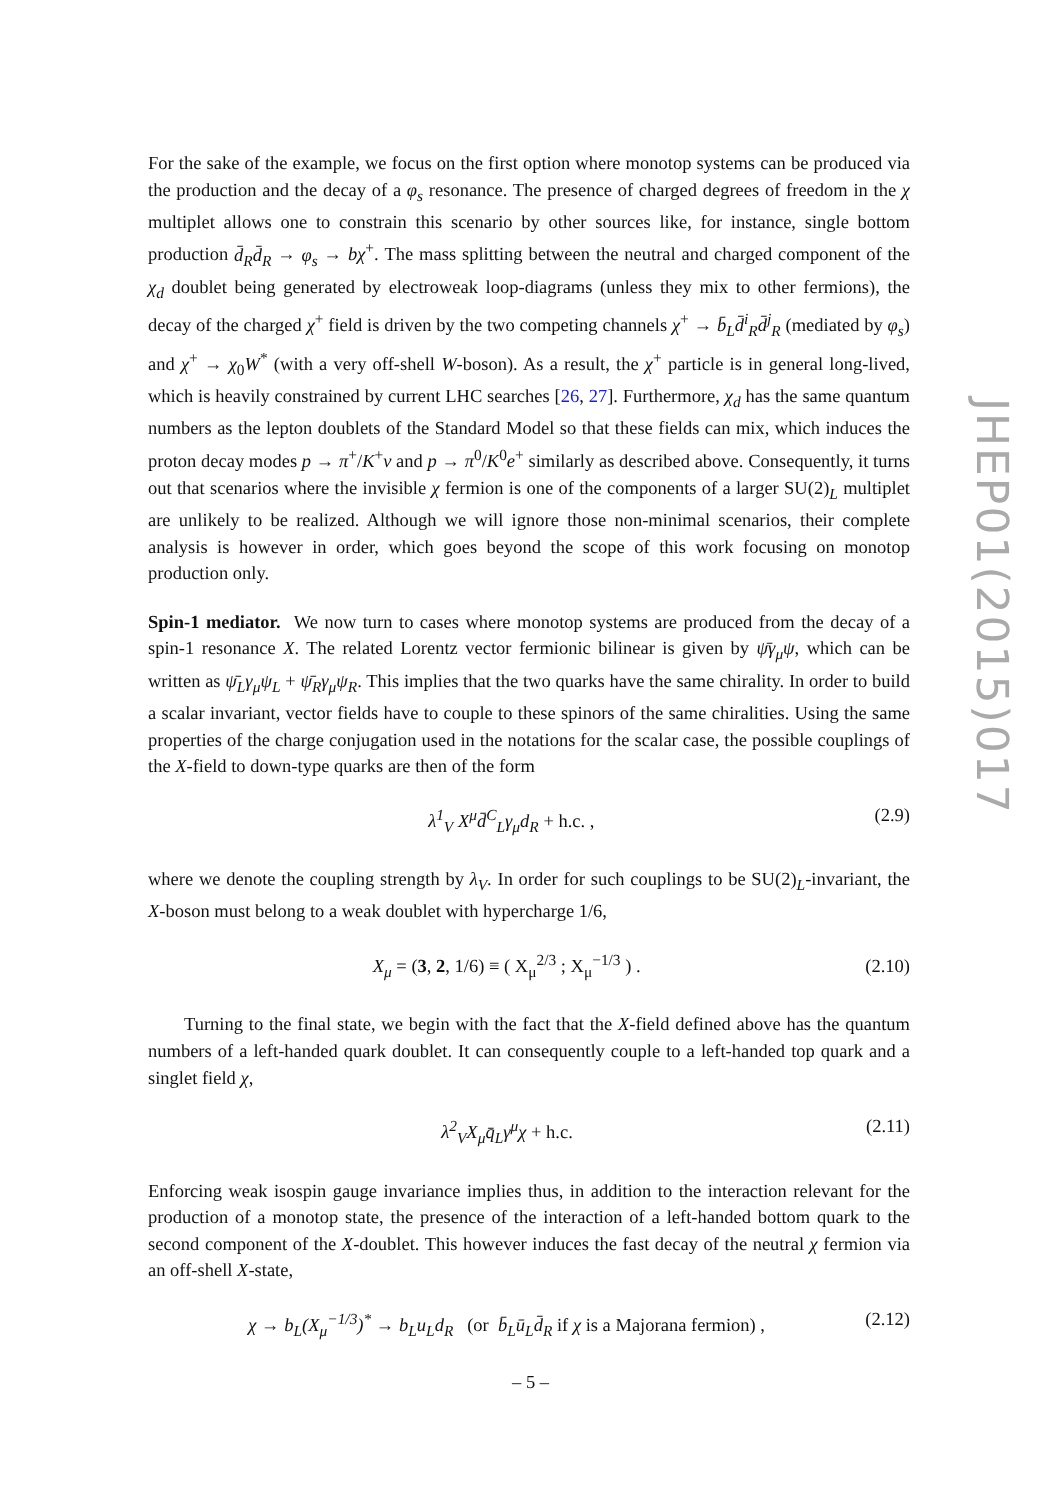For the sake of the example, we focus on the first option where monotop systems can be produced via the production and the decay of a φ<sub>s</sub> resonance. The presence of charged degrees of freedom in the χ multiplet allows one to constrain this scenario by other sources like, for instance, single bottom production d̄<sub>R</sub>d̄<sub>R</sub> → φ<sub>s</sub> → bχ<sup>+</sup>. The mass splitting between the neutral and charged component of the χ<sub>d</sub> doublet being generated by electroweak loop-diagrams (unless they mix to other fermions), the decay of the charged χ<sup>+</sup> field is driven by the two competing channels χ<sup>+</sup> → b̄<sub>L</sub>d̄<sup>i</sup><sub>R</sub>d̄<sup>j</sup><sub>R</sub> (mediated by φ<sub>s</sub>) and χ<sup>+</sup> → χ<sub>0</sub>W<sup>*</sup> (with a very off-shell W-boson). As a result, the χ<sup>+</sup> particle is in general long-lived, which is heavily constrained by current LHC searches [26, 27]. Furthermore, χ<sub>d</sub> has the same quantum numbers as the lepton doublets of the Standard Model so that these fields can mix, which induces the proton decay modes p → π<sup>+</sup>/K<sup>+</sup>ν and p → π<sup>0</sup>/K<sup>0</sup>e<sup>+</sup> similarly as described above. Consequently, it turns out that scenarios where the invisible χ fermion is one of the components of a larger SU(2)<sub>L</sub> multiplet are unlikely to be realized. Although we will ignore those non-minimal scenarios, their complete analysis is however in order, which goes beyond the scope of this work focusing on monotop production only.
Spin-1 mediator. We now turn to cases where monotop systems are produced from the decay of a spin-1 resonance X. The related Lorentz vector fermionic bilinear is given by ψ̄γ<sub>μ</sub>ψ, which can be written as ψ̄<sub>L</sub>γ<sub>μ</sub>ψ<sub>L</sub> + ψ̄<sub>R</sub>γ<sub>μ</sub>ψ<sub>R</sub>. This implies that the two quarks have the same chirality. In order to build a scalar invariant, vector fields have to couple to these spinors of the same chiralities. Using the same properties of the charge conjugation used in the notations for the scalar case, the possible couplings of the X-field to down-type quarks are then of the form
λ<sup>1</sup><sub>V</sub> X<sup>μ</sup>d̄<sup>C</sup><sub>L</sub>γ<sub>μ</sub>d<sub>R</sub> + h.c. , (2.9)
where we denote the coupling strength by λ<sub>V</sub>. In order for such couplings to be SU(2)<sub>L</sub>-invariant, the X-boson must belong to a weak doublet with hypercharge 1/6,
X<sub>μ</sub> = (3, 2, 1/6) ≡ ( X<sub>μ</sub><sup>2/3</sup> ; X<sub>μ</sub><sup>−1/3</sup> ) . (2.10)
Turning to the final state, we begin with the fact that the X-field defined above has the quantum numbers of a left-handed quark doublet. It can consequently couple to a left-handed top quark and a singlet field χ,
λ<sup>2</sup><sub>V</sub>X<sub>μ</sub>q̄<sub>L</sub>γ<sup>μ</sup>χ + h.c. (2.11)
Enforcing weak isospin gauge invariance implies thus, in addition to the interaction relevant for the production of a monotop state, the presence of the interaction of a left-handed bottom quark to the second component of the X-doublet. This however induces the fast decay of the neutral χ fermion via an off-shell X-state,
χ → b<sub>L</sub>(X<sub>μ</sub><sup>−1/3</sup>)<sup>*</sup> → b<sub>L</sub>u<sub>L</sub>d<sub>R</sub> (or b̄<sub>L</sub>ū<sub>L</sub>d̄<sub>R</sub> if χ is a Majorana fermion) , (2.12)
JHEP01(2015)017
– 5 –